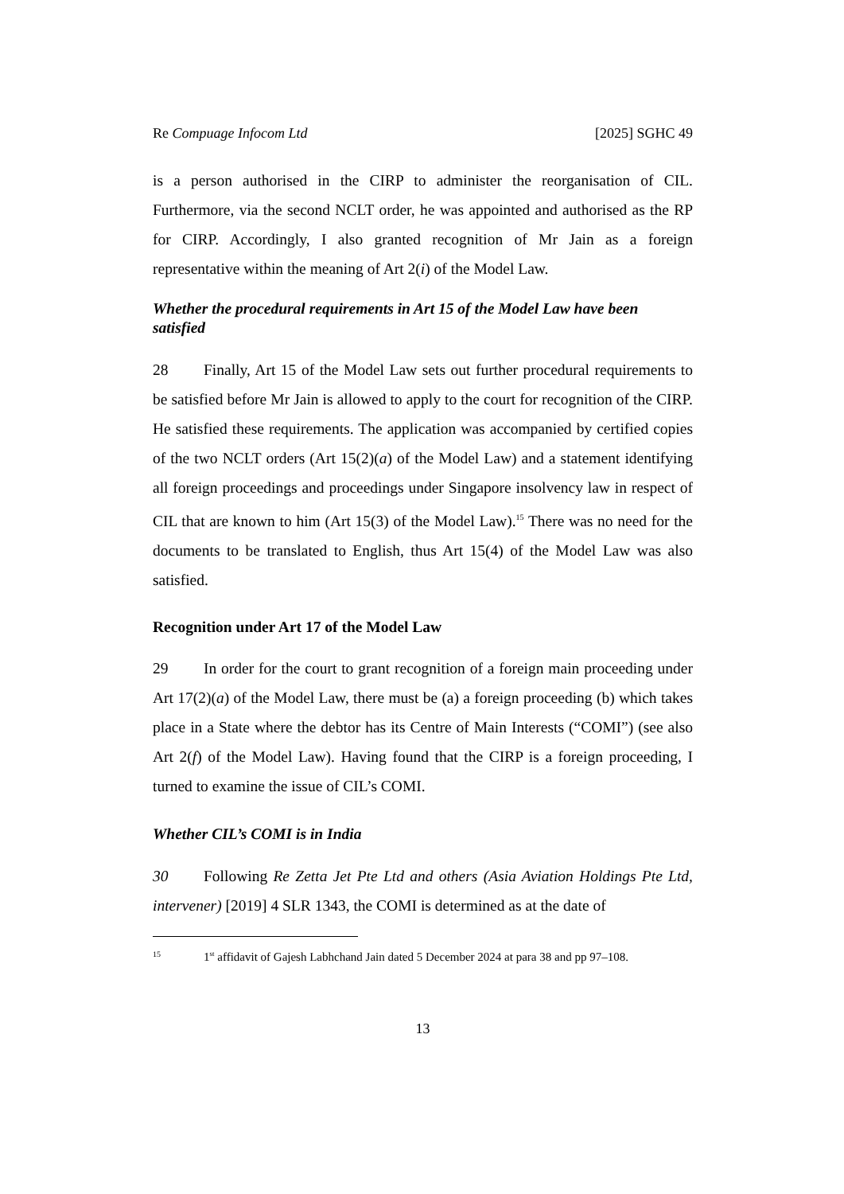Re Compuage Infocom Ltd [2025] SGHC 49
is a person authorised in the CIRP to administer the reorganisation of CIL. Furthermore, via the second NCLT order, he was appointed and authorised as the RP for CIRP. Accordingly, I also granted recognition of Mr Jain as a foreign representative within the meaning of Art 2(i) of the Model Law.
Whether the procedural requirements in Art 15 of the Model Law have been satisfied
28 Finally, Art 15 of the Model Law sets out further procedural requirements to be satisfied before Mr Jain is allowed to apply to the court for recognition of the CIRP. He satisfied these requirements. The application was accompanied by certified copies of the two NCLT orders (Art 15(2)(a) of the Model Law) and a statement identifying all foreign proceedings and proceedings under Singapore insolvency law in respect of CIL that are known to him (Art 15(3) of the Model Law).<sup>15</sup> There was no need for the documents to be translated to English, thus Art 15(4) of the Model Law was also satisfied.
Recognition under Art 17 of the Model Law
29 In order for the court to grant recognition of a foreign main proceeding under Art 17(2)(a) of the Model Law, there must be (a) a foreign proceeding (b) which takes place in a State where the debtor has its Centre of Main Interests (“COMI”) (see also Art 2(f) of the Model Law). Having found that the CIRP is a foreign proceeding, I turned to examine the issue of CIL’s COMI.
Whether CIL’s COMI is in India
30 Following Re Zetta Jet Pte Ltd and others (Asia Aviation Holdings Pte Ltd, intervener) [2019] 4 SLR 1343, the COMI is determined as at the date of
15 1<sup>st</sup> affidavit of Gajesh Labhchand Jain dated 5 December 2024 at para 38 and pp 97–108.
13